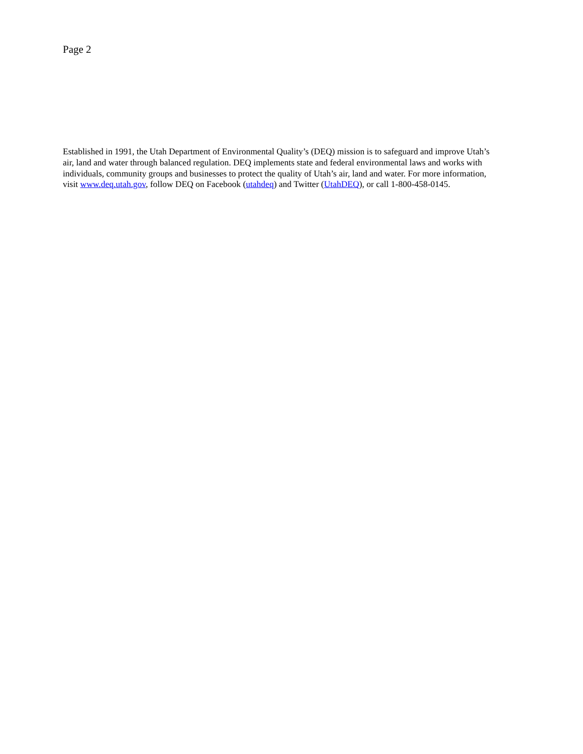Page 2
Established in 1991, the Utah Department of Environmental Quality’s (DEQ) mission is to safeguard and improve Utah’s air, land and water through balanced regulation. DEQ implements state and federal environmental laws and works with individuals, community groups and businesses to protect the quality of Utah’s air, land and water. For more information, visit www.deq.utah.gov, follow DEQ on Facebook (utahdeq) and Twitter (UtahDEQ), or call 1-800-458-0145.